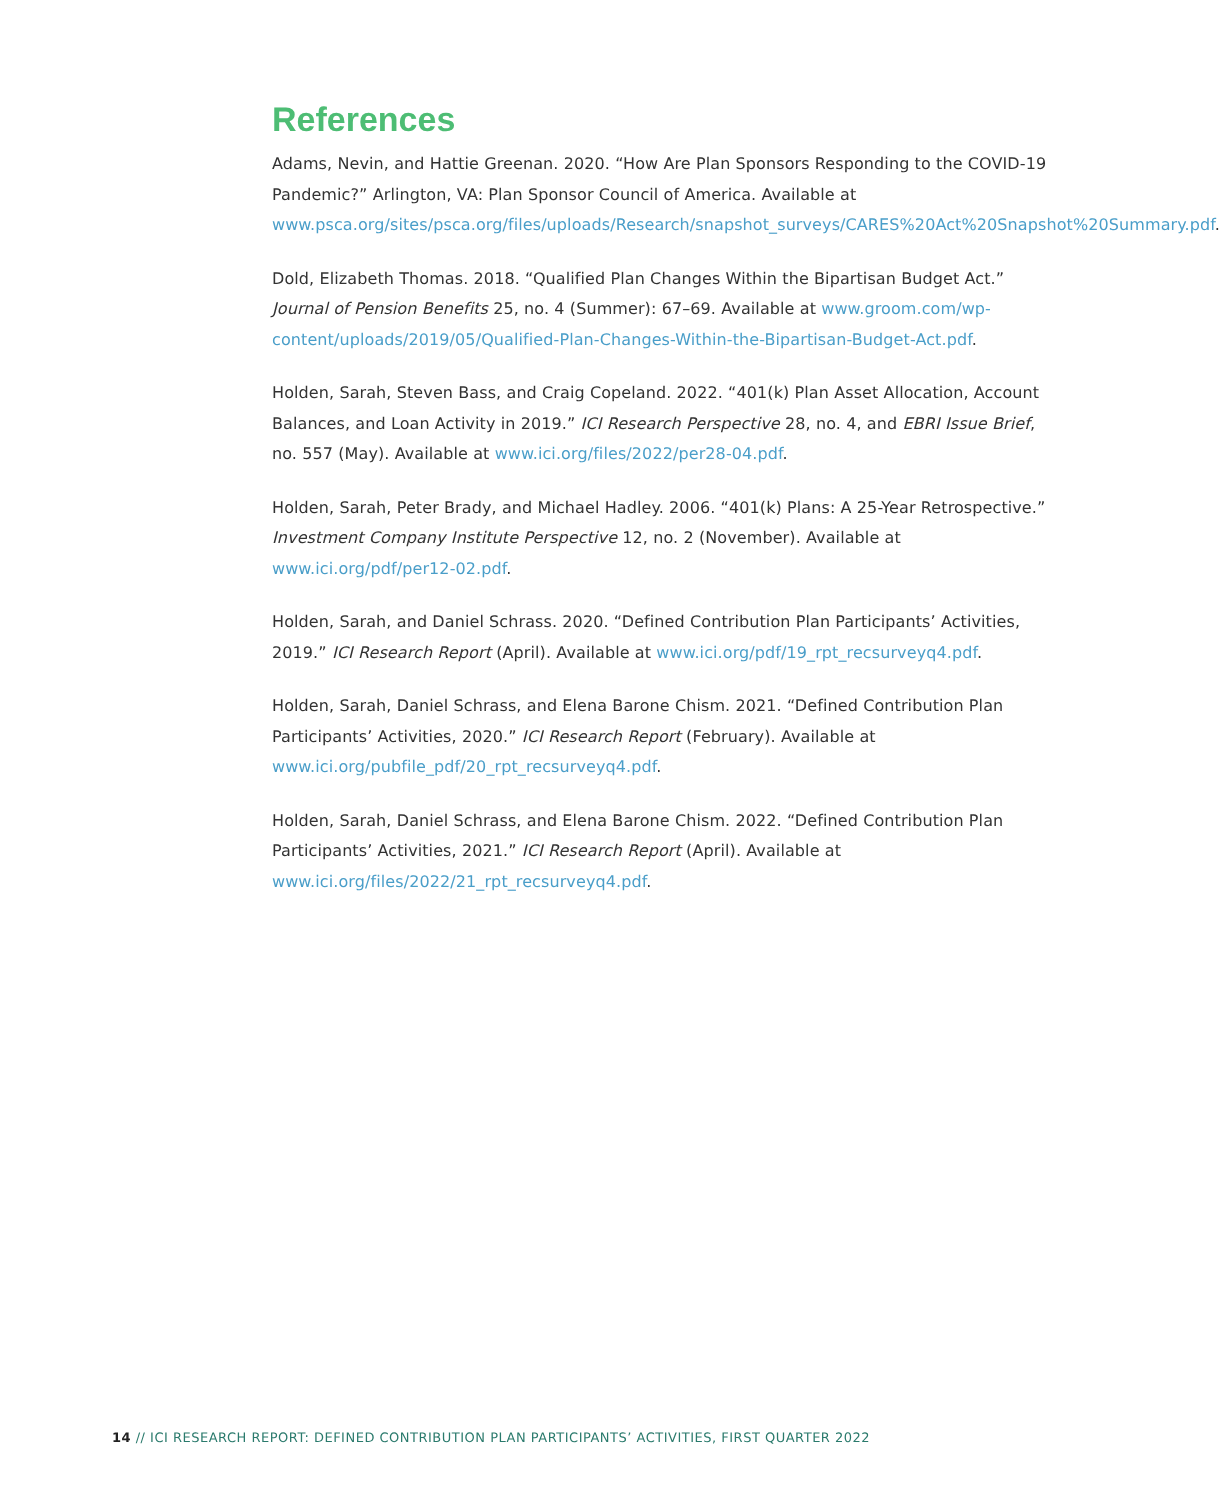References
Adams, Nevin, and Hattie Greenan. 2020. “How Are Plan Sponsors Responding to the COVID-19 Pandemic?” Arlington, VA: Plan Sponsor Council of America. Available at www.psca.org/sites/psca.org/files/uploads/Research/snapshot_surveys/CARES%20Act%20Snapshot%20Summary.pdf.
Dold, Elizabeth Thomas. 2018. “Qualified Plan Changes Within the Bipartisan Budget Act.” Journal of Pension Benefits 25, no. 4 (Summer): 67–69. Available at www.groom.com/wp-content/uploads/2019/05/Qualified-Plan-Changes-Within-the-Bipartisan-Budget-Act.pdf.
Holden, Sarah, Steven Bass, and Craig Copeland. 2022. “401(k) Plan Asset Allocation, Account Balances, and Loan Activity in 2019.” ICI Research Perspective 28, no. 4, and EBRI Issue Brief, no. 557 (May). Available at www.ici.org/files/2022/per28-04.pdf.
Holden, Sarah, Peter Brady, and Michael Hadley. 2006. “401(k) Plans: A 25-Year Retrospective.” Investment Company Institute Perspective 12, no. 2 (November). Available at www.ici.org/pdf/per12-02.pdf.
Holden, Sarah, and Daniel Schrass. 2020. “Defined Contribution Plan Participants’ Activities, 2019.” ICI Research Report (April). Available at www.ici.org/pdf/19_rpt_recsurveyq4.pdf.
Holden, Sarah, Daniel Schrass, and Elena Barone Chism. 2021. “Defined Contribution Plan Participants’ Activities, 2020.” ICI Research Report (February). Available at www.ici.org/pubfile_pdf/20_rpt_recsurveyq4.pdf.
Holden, Sarah, Daniel Schrass, and Elena Barone Chism. 2022. “Defined Contribution Plan Participants’ Activities, 2021.” ICI Research Report (April). Available at www.ici.org/files/2022/21_rpt_recsurveyq4.pdf.
14 // ICI RESEARCH REPORT: DEFINED CONTRIBUTION PLAN PARTICIPANTS’ ACTIVITIES, FIRST QUARTER 2022